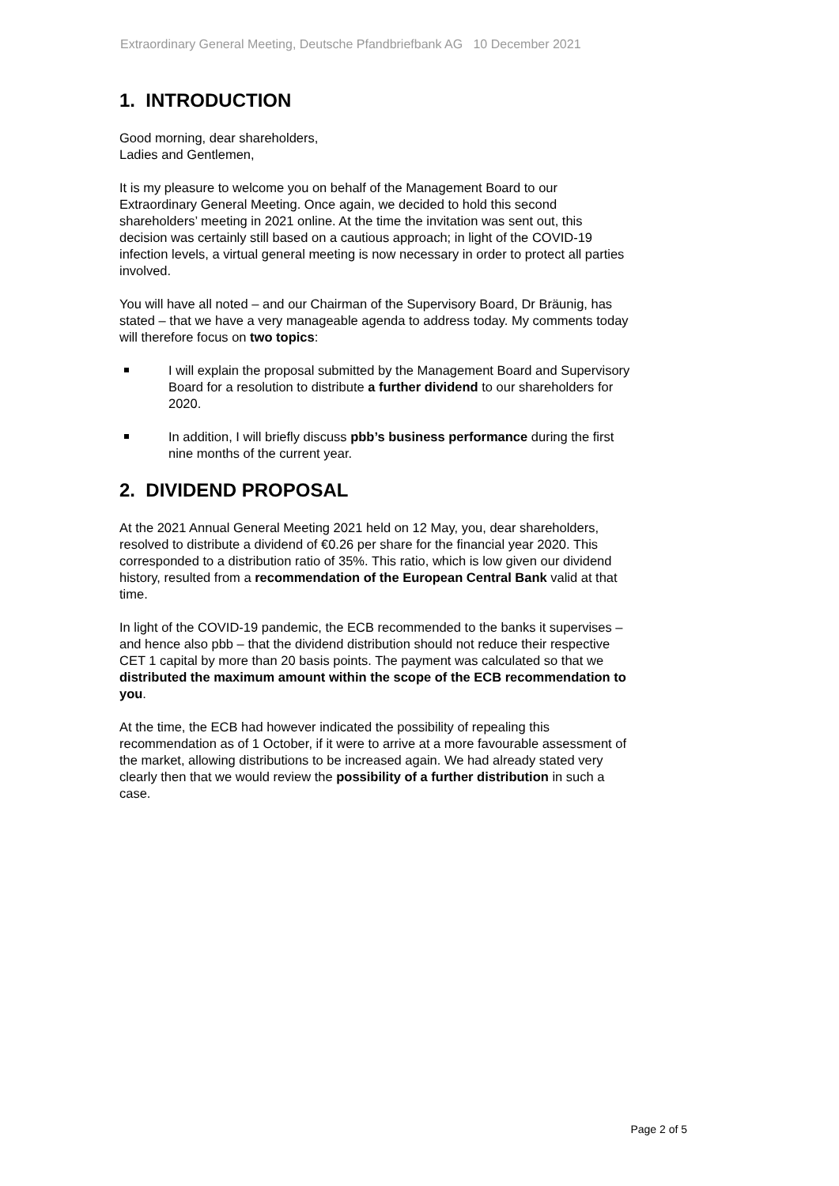Extraordinary General Meeting, Deutsche Pfandbriefbank AG 10 December 2021
1. INTRODUCTION
Good morning, dear shareholders,
Ladies and Gentlemen,
It is my pleasure to welcome you on behalf of the Management Board to our Extraordinary General Meeting. Once again, we decided to hold this second shareholders’ meeting in 2021 online. At the time the invitation was sent out, this decision was certainly still based on a cautious approach; in light of the COVID-19 infection levels, a virtual general meeting is now necessary in order to protect all parties involved.
You will have all noted – and our Chairman of the Supervisory Board, Dr Bräunig, has stated – that we have a very manageable agenda to address today. My comments today will therefore focus on two topics:
I will explain the proposal submitted by the Management Board and Supervisory Board for a resolution to distribute a further dividend to our shareholders for 2020.
In addition, I will briefly discuss pbb’s business performance during the first nine months of the current year.
2. DIVIDEND PROPOSAL
At the 2021 Annual General Meeting 2021 held on 12 May, you, dear shareholders, resolved to distribute a dividend of €0.26 per share for the financial year 2020. This corresponded to a distribution ratio of 35%. This ratio, which is low given our dividend history, resulted from a recommendation of the European Central Bank valid at that time.
In light of the COVID-19 pandemic, the ECB recommended to the banks it supervises – and hence also pbb – that the dividend distribution should not reduce their respective CET 1 capital by more than 20 basis points. The payment was calculated so that we distributed the maximum amount within the scope of the ECB recommendation to you.
At the time, the ECB had however indicated the possibility of repealing this recommendation as of 1 October, if it were to arrive at a more favourable assessment of the market, allowing distributions to be increased again. We had already stated very clearly then that we would review the possibility of a further distribution in such a case.
Page 2 of 5